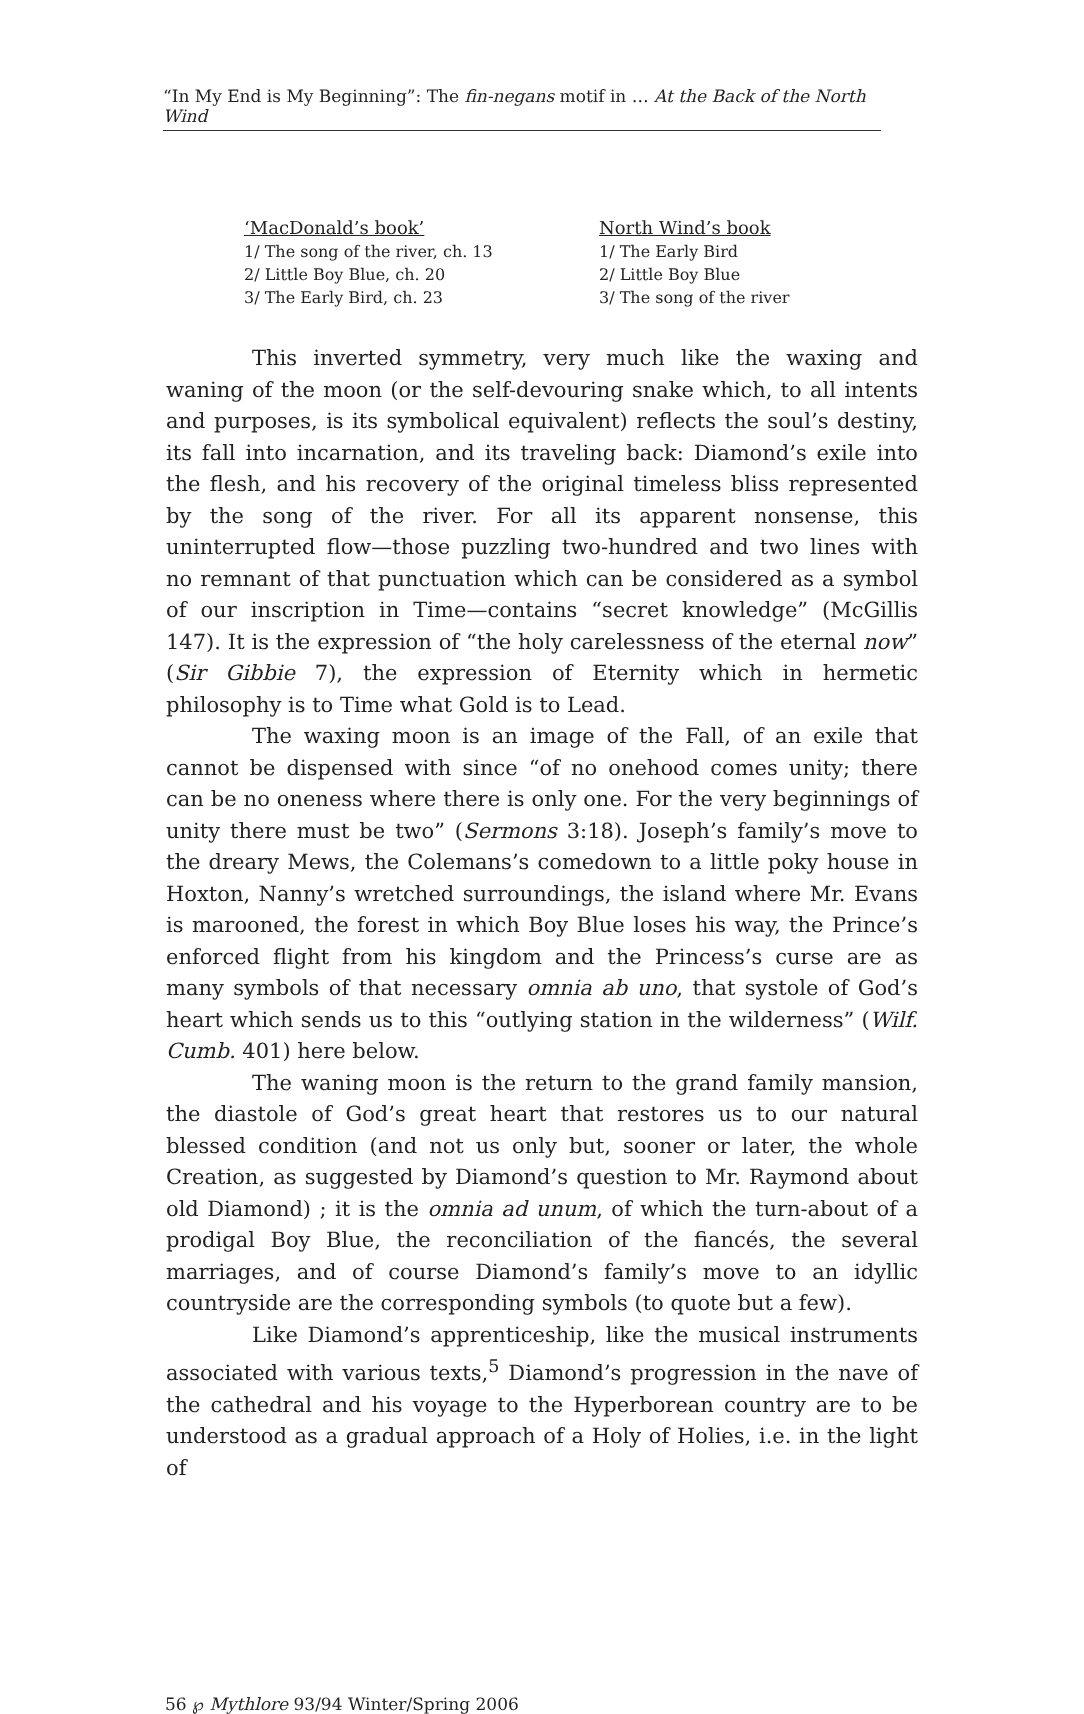“In My End is My Beginning”: The fin-negans motif in … At the Back of the North Wind
| ‘MacDonald’s book’ | North Wind’s book |
| 1/ The song of the river, ch. 13 | 1/ The Early Bird |
| 2/ Little Boy Blue, ch. 20 | 2/ Little Boy Blue |
| 3/ The Early Bird, ch. 23 | 3/ The song of the river |
This inverted symmetry, very much like the waxing and waning of the moon (or the self-devouring snake which, to all intents and purposes, is its symbolical equivalent) reflects the soul’s destiny, its fall into incarnation, and its traveling back: Diamond’s exile into the flesh, and his recovery of the original timeless bliss represented by the song of the river. For all its apparent nonsense, this uninterrupted flow—those puzzling two-hundred and two lines with no remnant of that punctuation which can be considered as a symbol of our inscription in Time—contains “secret knowledge” (McGillis 147). It is the expression of “the holy carelessness of the eternal now” (Sir Gibbie 7), the expression of Eternity which in hermetic philosophy is to Time what Gold is to Lead.
The waxing moon is an image of the Fall, of an exile that cannot be dispensed with since “of no onehood comes unity; there can be no oneness where there is only one. For the very beginnings of unity there must be two” (Sermons 3:18). Joseph’s family’s move to the dreary Mews, the Colemans’s comedown to a little poky house in Hoxton, Nanny’s wretched surroundings, the island where Mr. Evans is marooned, the forest in which Boy Blue loses his way, the Prince’s enforced flight from his kingdom and the Princess’s curse are as many symbols of that necessary omnia ab uno, that systole of God’s heart which sends us to this “outlying station in the wilderness” (Wilf. Cumb. 401) here below.
The waning moon is the return to the grand family mansion, the diastole of God’s great heart that restores us to our natural blessed condition (and not us only but, sooner or later, the whole Creation, as suggested by Diamond’s question to Mr. Raymond about old Diamond) ; it is the omnia ad unum, of which the turn-about of a prodigal Boy Blue, the reconciliation of the fiancés, the several marriages, and of course Diamond’s family’s move to an idyllic countryside are the corresponding symbols (to quote but a few).
Like Diamond’s apprenticeship, like the musical instruments associated with various texts,<sup>5</sup> Diamond’s progression in the nave of the cathedral and his voyage to the Hyperborean country are to be understood as a gradual approach of a Holy of Holies, i.e. in the light of
56 ℘ Mythlore 93/94 Winter/Spring 2006